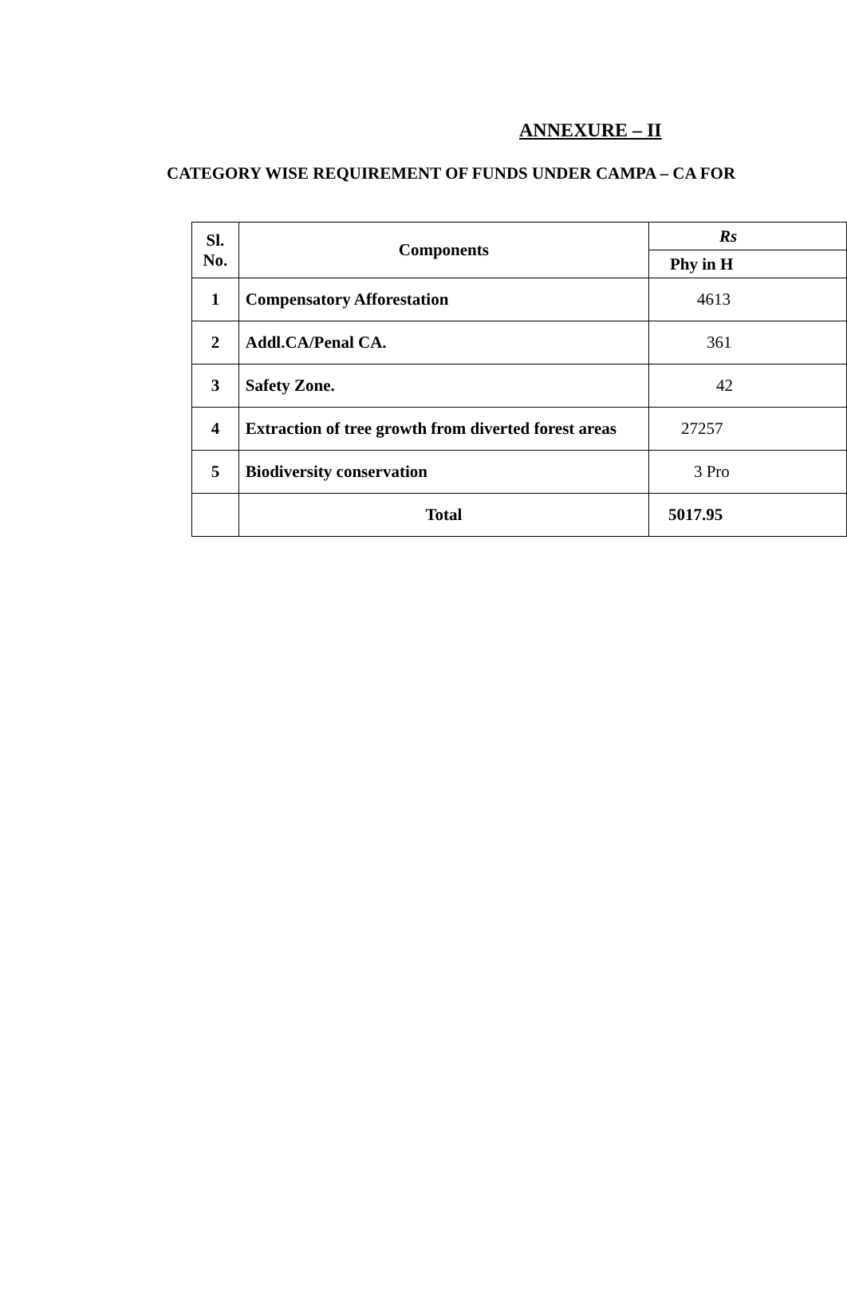ANNEXURE – II
CATEGORY WISE REQUIREMENT OF FUNDS UNDER CAMPA – CA FOR
| Sl. No. | Components | Rs |
| --- | --- | --- |
| | | Phy in H |
| 1 | Compensatory Afforestation | 4613 |
| 2 | Addl.CA/Penal CA. | 361 |
| 3 | Safety Zone. | 42 |
| 4 | Extraction of tree growth from diverted forest areas | 27257 |
| 5 | Biodiversity conservation | 3 Pro |
| | Total | 5017.95 |